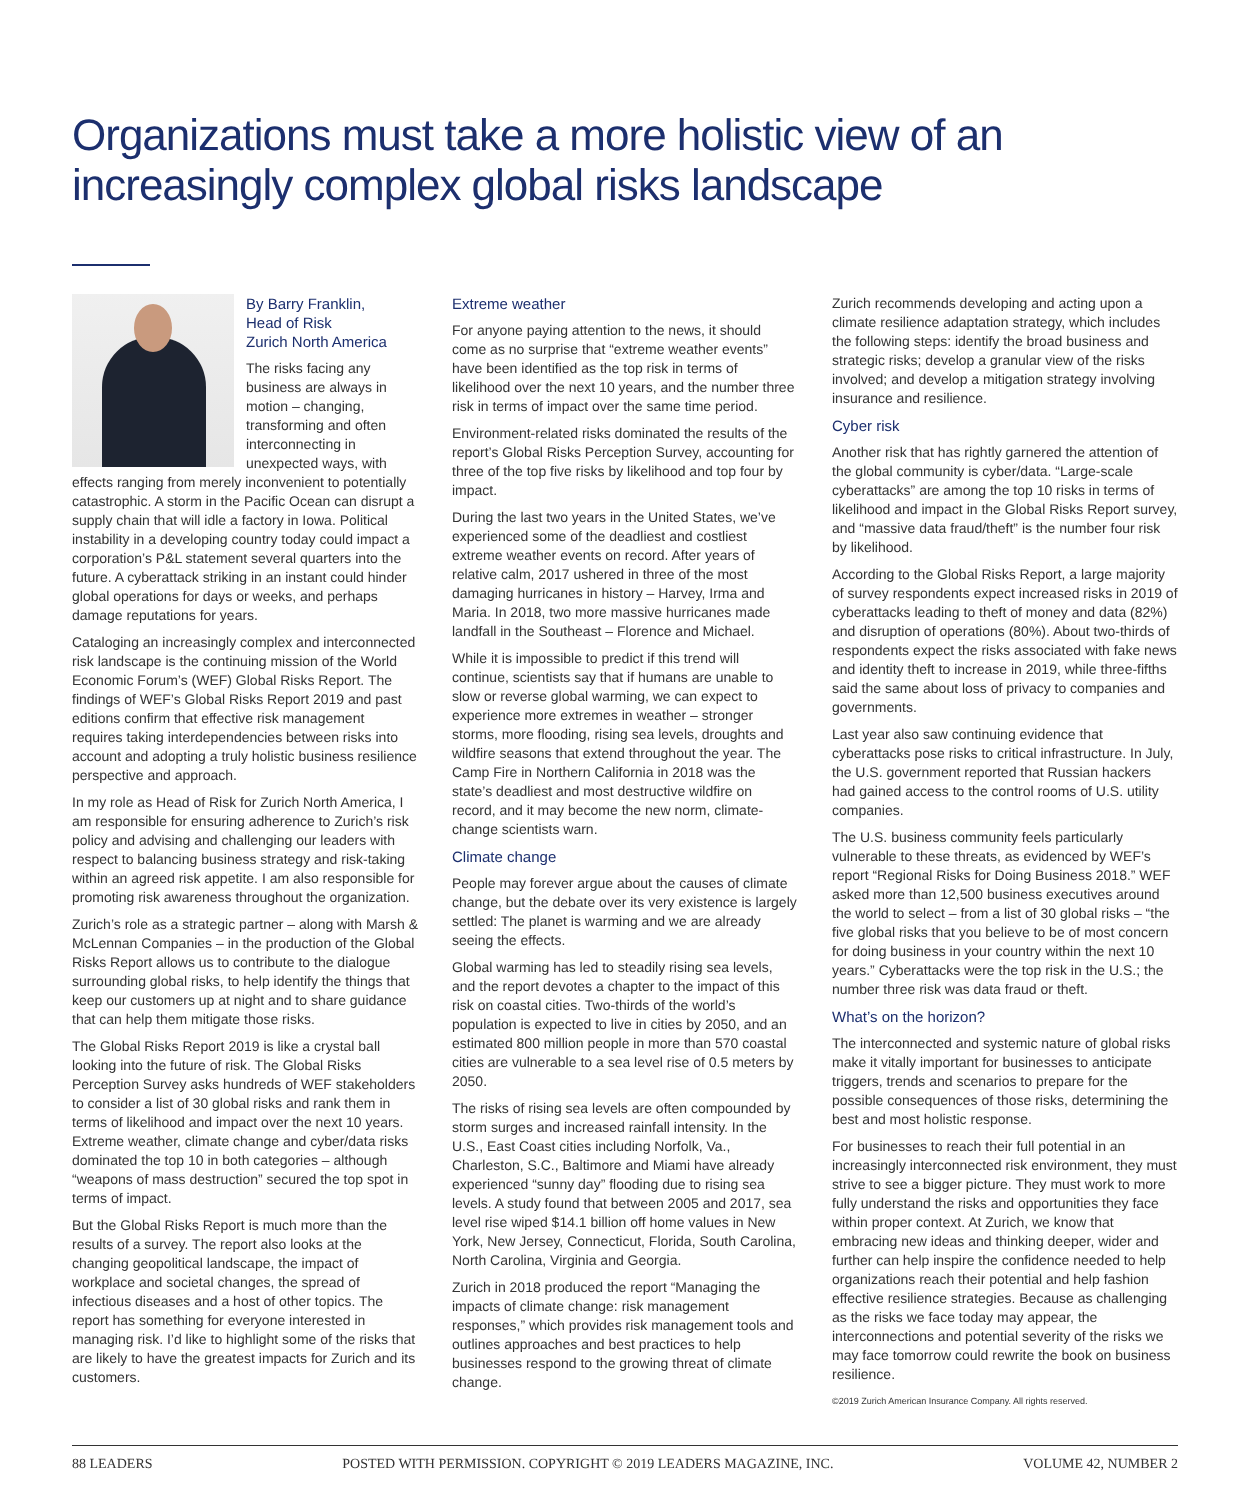Organizations must take a more holistic view of an increasingly complex global risks landscape
By Barry Franklin,
Head of Risk
Zurich North America
The risks facing any business are always in motion – changing, transforming and often interconnecting in unexpected ways, with effects ranging from merely inconvenient to potentially catastrophic. A storm in the Pacific Ocean can disrupt a supply chain that will idle a factory in Iowa. Political instability in a developing country today could impact a corporation’s P&L statement several quarters into the future. A cyberattack striking in an instant could hinder global operations for days or weeks, and perhaps damage reputations for years.
Cataloging an increasingly complex and interconnected risk landscape is the continuing mission of the World Economic Forum’s (WEF) Global Risks Report. The findings of WEF’s Global Risks Report 2019 and past editions confirm that effective risk management requires taking interdependencies between risks into account and adopting a truly holistic business resilience perspective and approach.
In my role as Head of Risk for Zurich North America, I am responsible for ensuring adherence to Zurich’s risk policy and advising and challenging our leaders with respect to balancing business strategy and risk-taking within an agreed risk appetite. I am also responsible for promoting risk awareness throughout the organization.
Zurich’s role as a strategic partner – along with Marsh & McLennan Companies – in the production of the Global Risks Report allows us to contribute to the dialogue surrounding global risks, to help identify the things that keep our customers up at night and to share guidance that can help them mitigate those risks.
The Global Risks Report 2019 is like a crystal ball looking into the future of risk. The Global Risks Perception Survey asks hundreds of WEF stakeholders to consider a list of 30 global risks and rank them in terms of likelihood and impact over the next 10 years. Extreme weather, climate change and cyber/data risks dominated the top 10 in both categories – although “weapons of mass destruction” secured the top spot in terms of impact.
But the Global Risks Report is much more than the results of a survey. The report also looks at the changing geopolitical landscape, the impact of workplace and societal changes, the spread of infectious diseases and a host of other topics. The report has something for everyone interested in managing risk. I’d like to highlight some of the risks that are likely to have the greatest impacts for Zurich and its customers.
Extreme weather
For anyone paying attention to the news, it should come as no surprise that “extreme weather events” have been identified as the top risk in terms of likelihood over the next 10 years, and the number three risk in terms of impact over the same time period.
Environment-related risks dominated the results of the report’s Global Risks Perception Survey, accounting for three of the top five risks by likelihood and top four by impact.
During the last two years in the United States, we’ve experienced some of the deadliest and costliest extreme weather events on record. After years of relative calm, 2017 ushered in three of the most damaging hurricanes in history – Harvey, Irma and Maria. In 2018, two more massive hurricanes made landfall in the Southeast – Florence and Michael.
While it is impossible to predict if this trend will continue, scientists say that if humans are unable to slow or reverse global warming, we can expect to experience more extremes in weather – stronger storms, more flooding, rising sea levels, droughts and wildfire seasons that extend throughout the year. The Camp Fire in Northern California in 2018 was the state’s deadliest and most destructive wildfire on record, and it may become the new norm, climate-change scientists warn.
Climate change
People may forever argue about the causes of climate change, but the debate over its very existence is largely settled: The planet is warming and we are already seeing the effects.
Global warming has led to steadily rising sea levels, and the report devotes a chapter to the impact of this risk on coastal cities. Two-thirds of the world’s population is expected to live in cities by 2050, and an estimated 800 million people in more than 570 coastal cities are vulnerable to a sea level rise of 0.5 meters by 2050.
The risks of rising sea levels are often compounded by storm surges and increased rainfall intensity. In the U.S., East Coast cities including Norfolk, Va., Charleston, S.C., Baltimore and Miami have already experienced “sunny day” flooding due to rising sea levels. A study found that between 2005 and 2017, sea level rise wiped $14.1 billion off home values in New York, New Jersey, Connecticut, Florida, South Carolina, North Carolina, Virginia and Georgia.
Zurich in 2018 produced the report “Managing the impacts of climate change: risk management responses,” which provides risk management tools and outlines approaches and best practices to help businesses respond to the growing threat of climate change.
Zurich recommends developing and acting upon a climate resilience adaptation strategy, which includes the following steps: identify the broad business and strategic risks; develop a granular view of the risks involved; and develop a mitigation strategy involving insurance and resilience.
Cyber risk
Another risk that has rightly garnered the attention of the global community is cyber/data. “Large-scale cyberattacks” are among the top 10 risks in terms of likelihood and impact in the Global Risks Report survey, and “massive data fraud/theft” is the number four risk by likelihood.
According to the Global Risks Report, a large majority of survey respondents expect increased risks in 2019 of cyberattacks leading to theft of money and data (82%) and disruption of operations (80%). About two-thirds of respondents expect the risks associated with fake news and identity theft to increase in 2019, while three-fifths said the same about loss of privacy to companies and governments.
Last year also saw continuing evidence that cyberattacks pose risks to critical infrastructure. In July, the U.S. government reported that Russian hackers had gained access to the control rooms of U.S. utility companies.
The U.S. business community feels particularly vulnerable to these threats, as evidenced by WEF’s report “Regional Risks for Doing Business 2018.” WEF asked more than 12,500 business executives around the world to select – from a list of 30 global risks – “the five global risks that you believe to be of most concern for doing business in your country within the next 10 years.” Cyberattacks were the top risk in the U.S.; the number three risk was data fraud or theft.
What’s on the horizon?
The interconnected and systemic nature of global risks make it vitally important for businesses to anticipate triggers, trends and scenarios to prepare for the possible consequences of those risks, determining the best and most holistic response.
For businesses to reach their full potential in an increasingly interconnected risk environment, they must strive to see a bigger picture. They must work to more fully understand the risks and opportunities they face within proper context. At Zurich, we know that embracing new ideas and thinking deeper, wider and further can help inspire the confidence needed to help organizations reach their potential and help fashion effective resilience strategies. Because as challenging as the risks we face today may appear, the interconnections and potential severity of the risks we may face tomorrow could rewrite the book on business resilience.
©2019 Zurich American Insurance Company. All rights reserved.
88 LEADERS POSTED WITH PERMISSION. COPYRIGHT © 2019 LEADERS MAGAZINE, INC. VOLUME 42, NUMBER 2